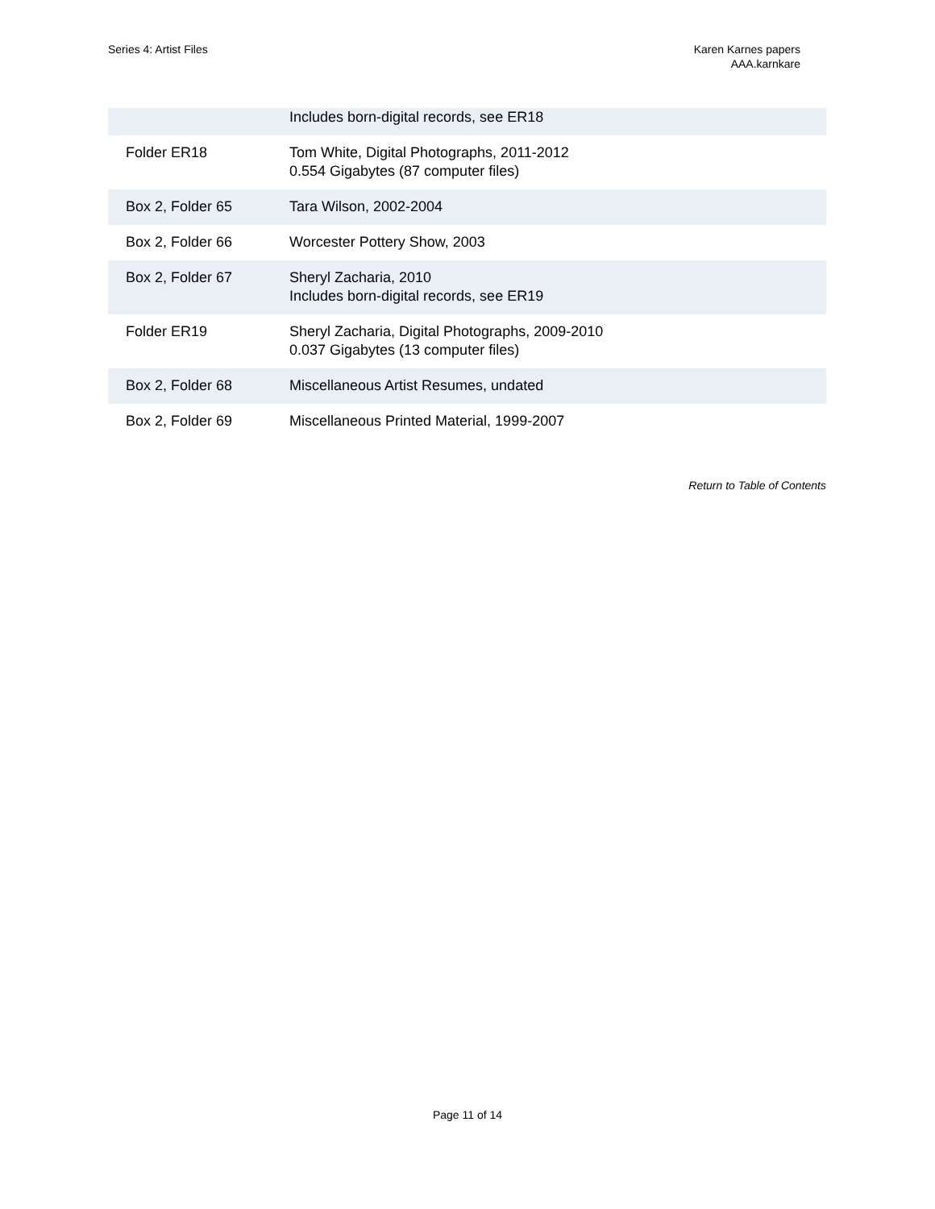Series 4: Artist Files Karen Karnes papers
AAA.karnkare
| | Includes born-digital records, see ER18 |
| Folder ER18 | Tom White, Digital Photographs, 2011-2012 0.554 Gigabytes (87 computer files) |
| Box 2, Folder 65 | Tara Wilson, 2002-2004 |
| Box 2, Folder 66 | Worcester Pottery Show, 2003 |
| Box 2, Folder 67 | Sheryl Zacharia, 2010 Includes born-digital records, see ER19 |
| Folder ER19 | Sheryl Zacharia, Digital Photographs, 2009-2010 0.037 Gigabytes (13 computer files) |
| Box 2, Folder 68 | Miscellaneous Artist Resumes, undated |
| Box 2, Folder 69 | Miscellaneous Printed Material, 1999-2007 |
Return to Table of Contents
Page 11 of 14